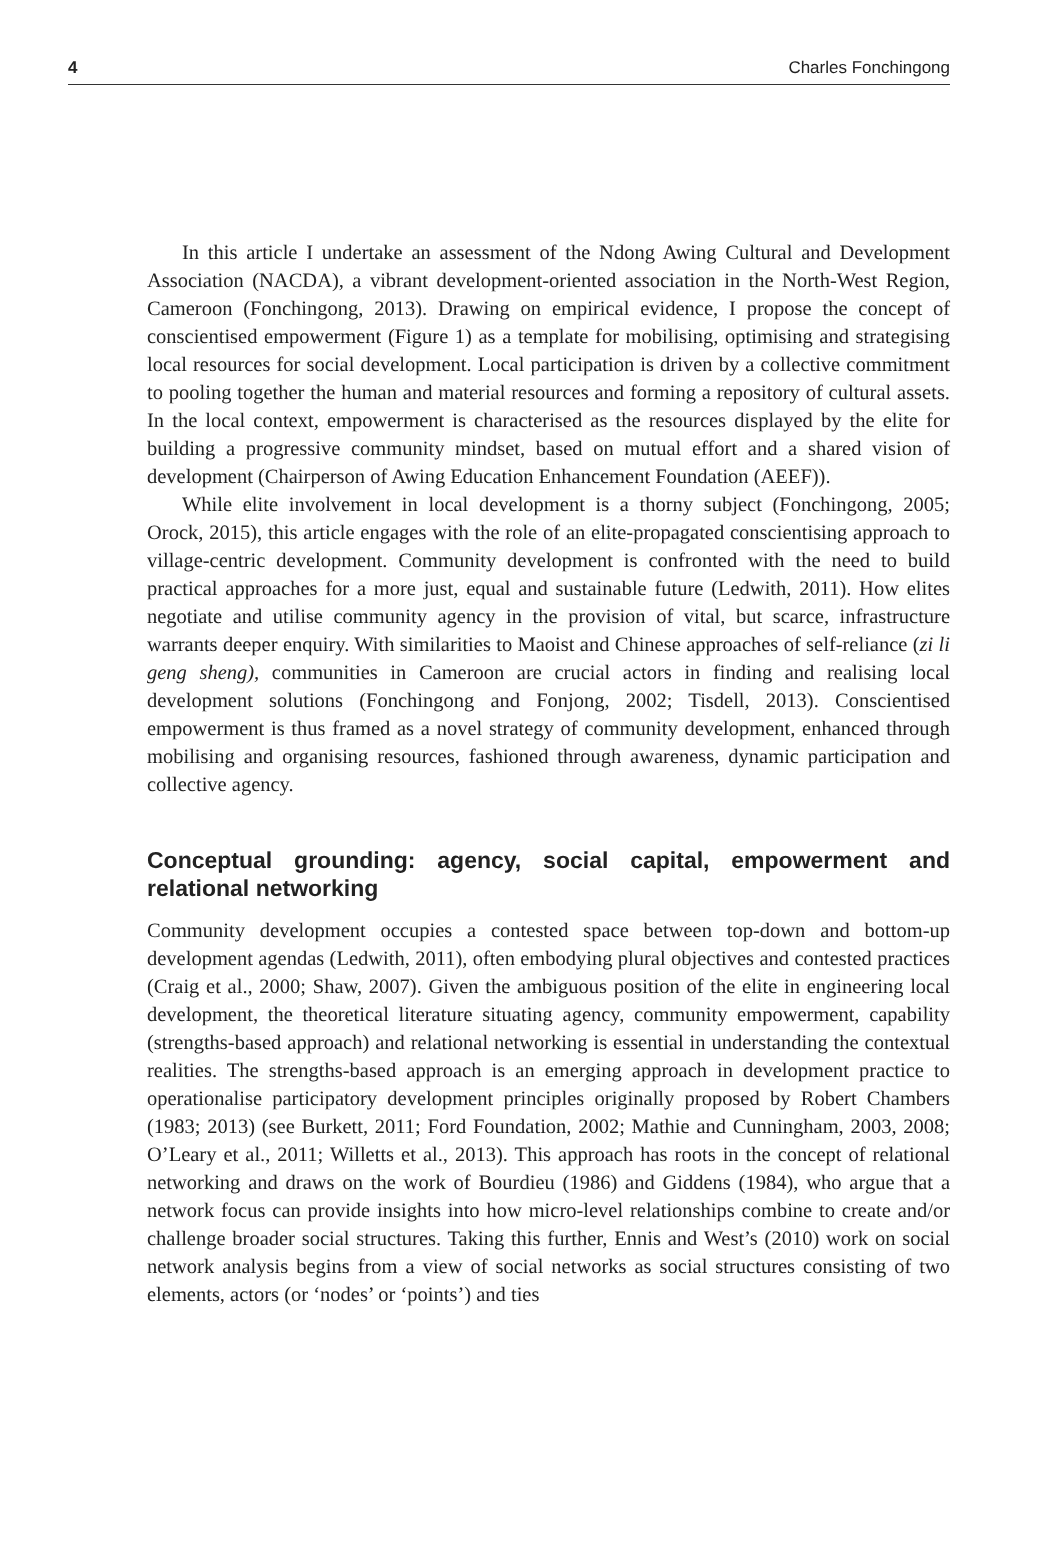4 Charles Fonchingong
In this article I undertake an assessment of the Ndong Awing Cultural and Development Association (NACDA), a vibrant development-oriented association in the North-West Region, Cameroon (Fonchingong, 2013). Drawing on empirical evidence, I propose the concept of conscientised empowerment (Figure 1) as a template for mobilising, optimising and strategising local resources for social development. Local participation is driven by a collective commitment to pooling together the human and material resources and forming a repository of cultural assets. In the local context, empowerment is characterised as the resources displayed by the elite for building a progressive community mindset, based on mutual effort and a shared vision of development (Chairperson of Awing Education Enhancement Foundation (AEEF)).
While elite involvement in local development is a thorny subject (Fonchingong, 2005; Orock, 2015), this article engages with the role of an elite-propagated conscientising approach to village-centric development. Community development is confronted with the need to build practical approaches for a more just, equal and sustainable future (Ledwith, 2011). How elites negotiate and utilise community agency in the provision of vital, but scarce, infrastructure warrants deeper enquiry. With similarities to Maoist and Chinese approaches of self-reliance (zi li geng sheng), communities in Cameroon are crucial actors in finding and realising local development solutions (Fonchingong and Fonjong, 2002; Tisdell, 2013). Conscientised empowerment is thus framed as a novel strategy of community development, enhanced through mobilising and organising resources, fashioned through awareness, dynamic participation and collective agency.
Conceptual grounding: agency, social capital, empowerment and relational networking
Community development occupies a contested space between top-down and bottom-up development agendas (Ledwith, 2011), often embodying plural objectives and contested practices (Craig et al., 2000; Shaw, 2007). Given the ambiguous position of the elite in engineering local development, the theoretical literature situating agency, community empowerment, capability (strengths-based approach) and relational networking is essential in understanding the contextual realities. The strengths-based approach is an emerging approach in development practice to operationalise participatory development principles originally proposed by Robert Chambers (1983; 2013) (see Burkett, 2011; Ford Foundation, 2002; Mathie and Cunningham, 2003, 2008; O’Leary et al., 2011; Willetts et al., 2013). This approach has roots in the concept of relational networking and draws on the work of Bourdieu (1986) and Giddens (1984), who argue that a network focus can provide insights into how micro-level relationships combine to create and/or challenge broader social structures. Taking this further, Ennis and West’s (2010) work on social network analysis begins from a view of social networks as social structures consisting of two elements, actors (or ‘nodes’ or ‘points’) and ties